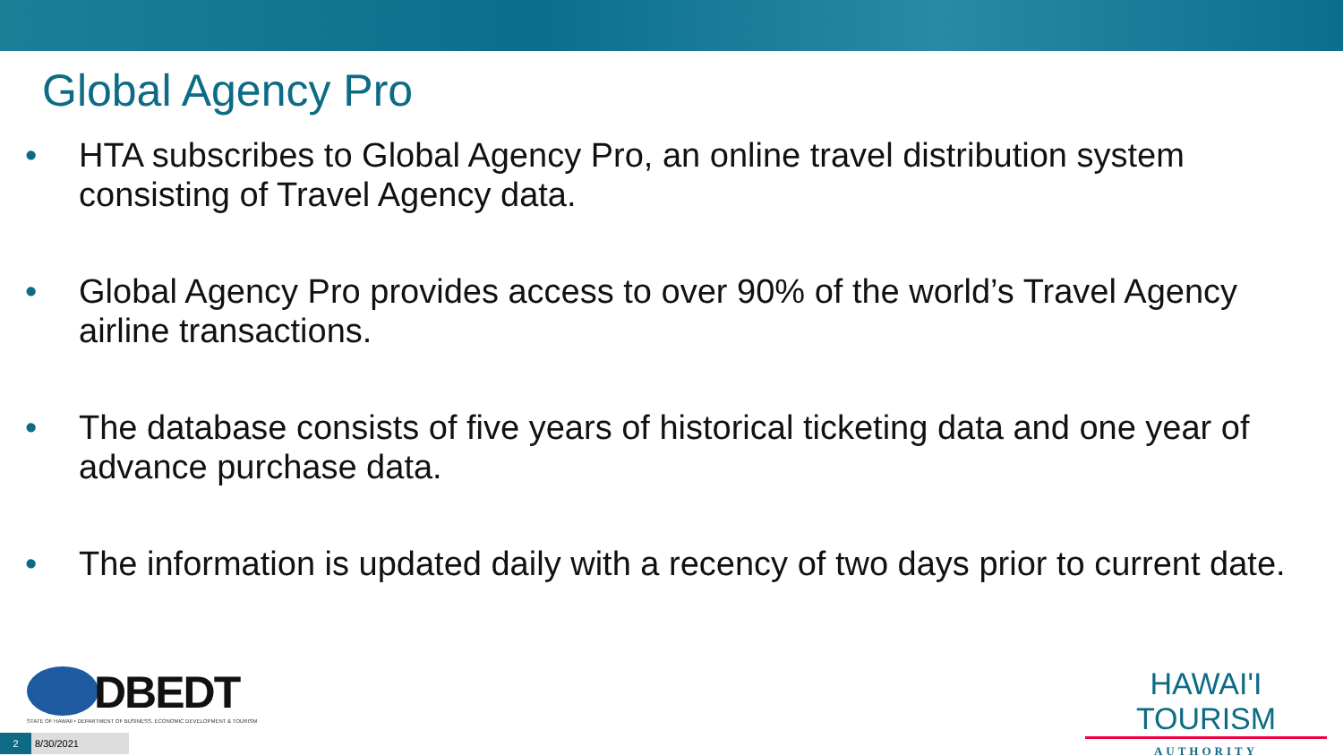Global Agency Pro
• HTA subscribes to Global Agency Pro, an online travel distribution system consisting of Travel Agency data.
• Global Agency Pro provides access to over 90% of the world’s Travel Agency airline transactions.
• The database consists of five years of historical ticketing data and one year of advance purchase data.
• The information is updated daily with a recency of two days prior to current date.
DBEDT
STATE OF HAWAII • DEPARTMENT OF BUSINESS, ECONOMIC DEVELOPMENT & TOURISM
2
8/30/2021
HAWAI'I TOURISM
AUTHORITY